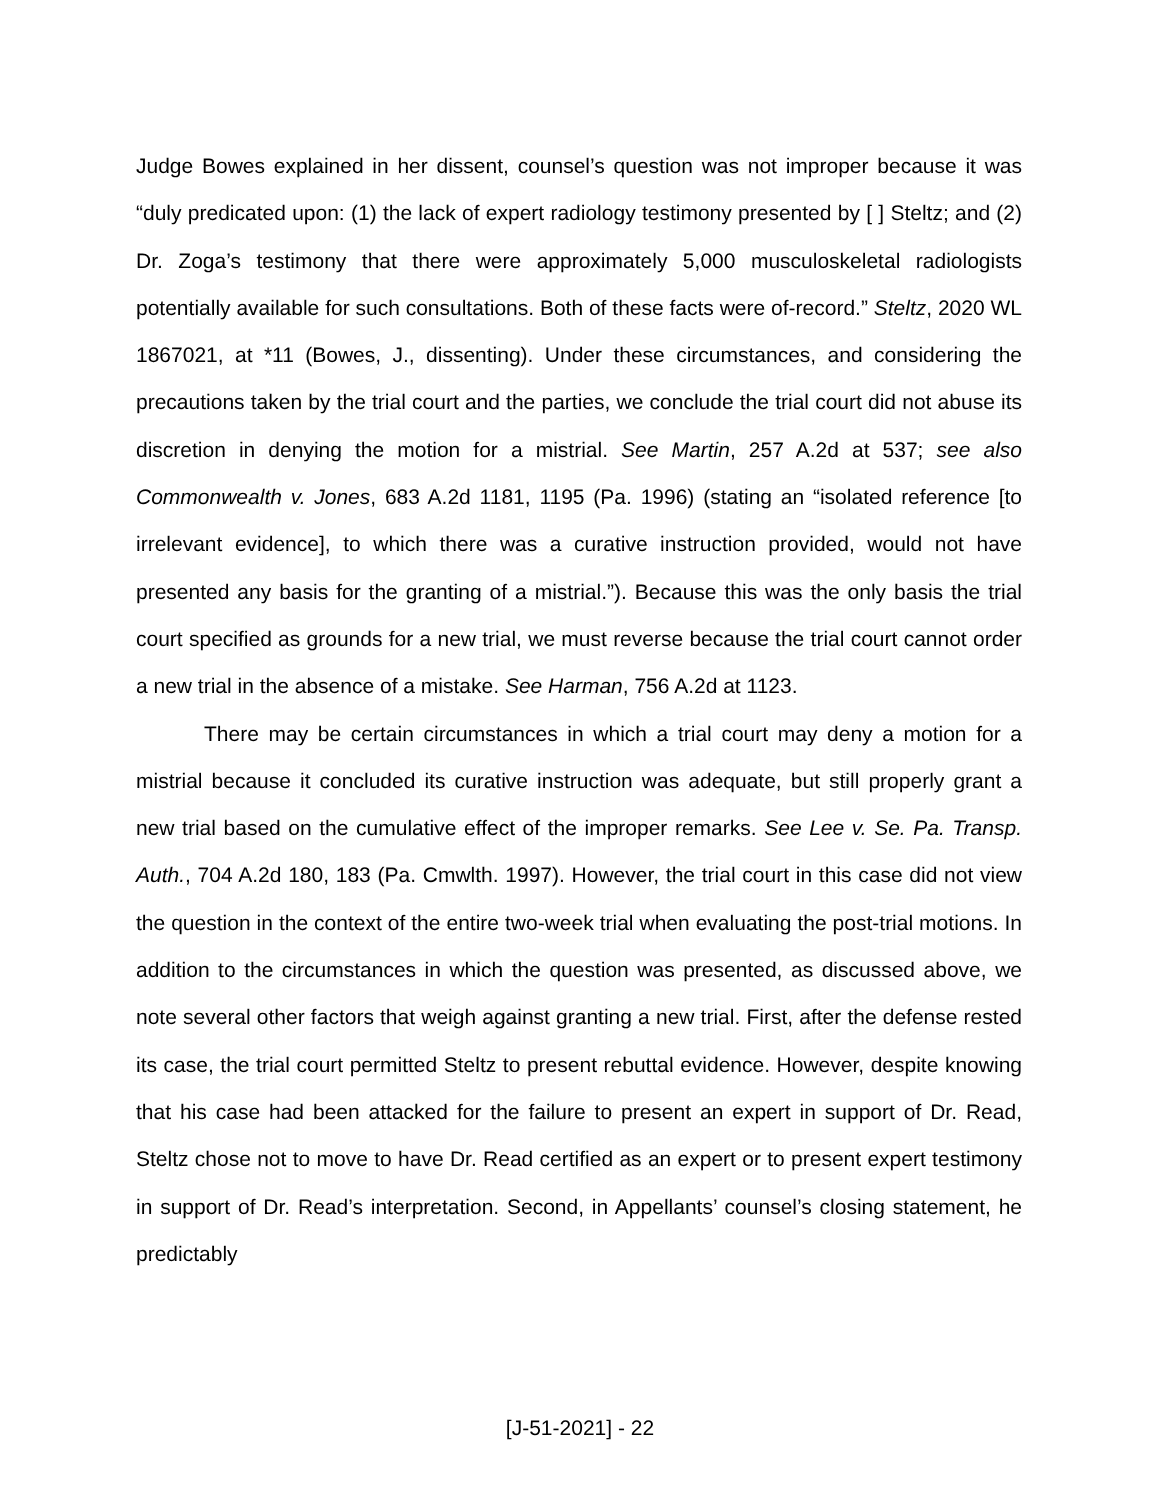Judge Bowes explained in her dissent, counsel’s question was not improper because it was “duly predicated upon: (1) the lack of expert radiology testimony presented by [ ] Steltz; and (2) Dr. Zoga’s testimony that there were approximately 5,000 musculoskeletal radiologists potentially available for such consultations. Both of these facts were of-record.” Steltz, 2020 WL 1867021, at *11 (Bowes, J., dissenting). Under these circumstances, and considering the precautions taken by the trial court and the parties, we conclude the trial court did not abuse its discretion in denying the motion for a mistrial. See Martin, 257 A.2d at 537; see also Commonwealth v. Jones, 683 A.2d 1181, 1195 (Pa. 1996) (stating an “isolated reference [to irrelevant evidence], to which there was a curative instruction provided, would not have presented any basis for the granting of a mistrial.”). Because this was the only basis the trial court specified as grounds for a new trial, we must reverse because the trial court cannot order a new trial in the absence of a mistake. See Harman, 756 A.2d at 1123.
There may be certain circumstances in which a trial court may deny a motion for a mistrial because it concluded its curative instruction was adequate, but still properly grant a new trial based on the cumulative effect of the improper remarks. See Lee v. Se. Pa. Transp. Auth., 704 A.2d 180, 183 (Pa. Cmwlth. 1997). However, the trial court in this case did not view the question in the context of the entire two-week trial when evaluating the post-trial motions. In addition to the circumstances in which the question was presented, as discussed above, we note several other factors that weigh against granting a new trial. First, after the defense rested its case, the trial court permitted Steltz to present rebuttal evidence. However, despite knowing that his case had been attacked for the failure to present an expert in support of Dr. Read, Steltz chose not to move to have Dr. Read certified as an expert or to present expert testimony in support of Dr. Read’s interpretation. Second, in Appellants’ counsel’s closing statement, he predictably
[J-51-2021] - 22